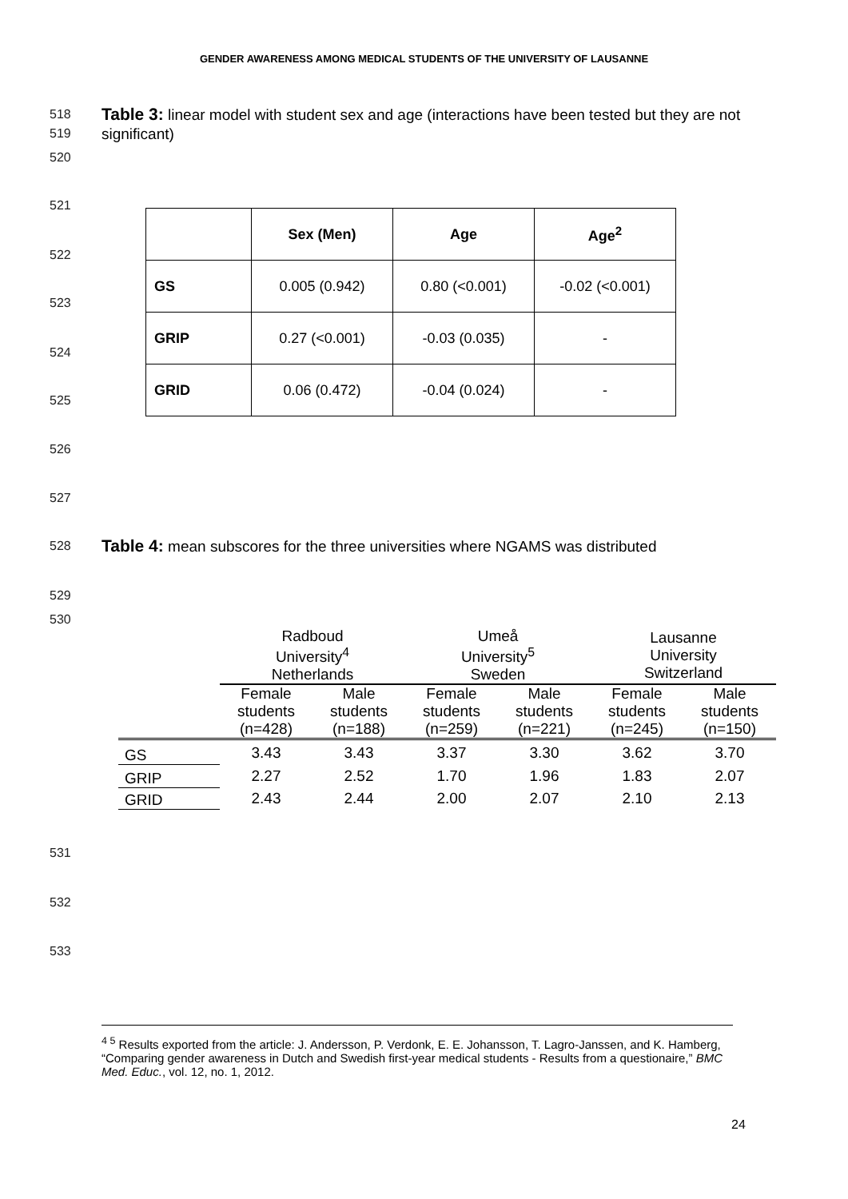GENDER AWARENESS AMONG MEDICAL STUDENTS OF THE UNIVERSITY OF LAUSANNE
518
519
520
Table 3: linear model with student sex and age (interactions have been tested but they are not significant)
521
522
523
524
525
526
527
| | Sex (Men) | Age | Age<sup>2</sup> |
| --- | --- | --- | --- |
| GS | 0.005 (0.942) | 0.80 (<0.001) | -0.02 (<0.001) |
| GRIP | 0.27 (<0.001) | -0.03 (0.035) | - |
| GRID | 0.06 (0.472) | -0.04 (0.024) | - |
528
Table 4: mean subscores for the three universities where NGAMS was distributed
529
530
| | Radboud University<sup>4</sup> Netherlands | | Umeå University<sup>5</sup> Sweden | | Lausanne University Switzerland | |
| --- | --- | --- | --- | --- | --- | --- |
| | Female students (n=428) | Male students (n=188) | Female students (n=259) | Male students (n=221) | Female students (n=245) | Male students (n=150) |
| GS | 3.43 | 3.43 | 3.37 | 3.30 | 3.62 | 3.70 |
| GRIP | 2.27 | 2.52 | 1.70 | 1.96 | 1.83 | 2.07 |
| GRID | 2.43 | 2.44 | 2.00 | 2.07 | 2.10 | 2.13 |
531
532
533
<sup>4 5</sup> Results exported from the article: J. Andersson, P. Verdonk, E. E. Johansson, T. Lagro-Janssen, and K. Hamberg, “Comparing gender awareness in Dutch and Swedish first-year medical students - Results from a questionaire,” BMC Med. Educ., vol. 12, no. 1, 2012.
24